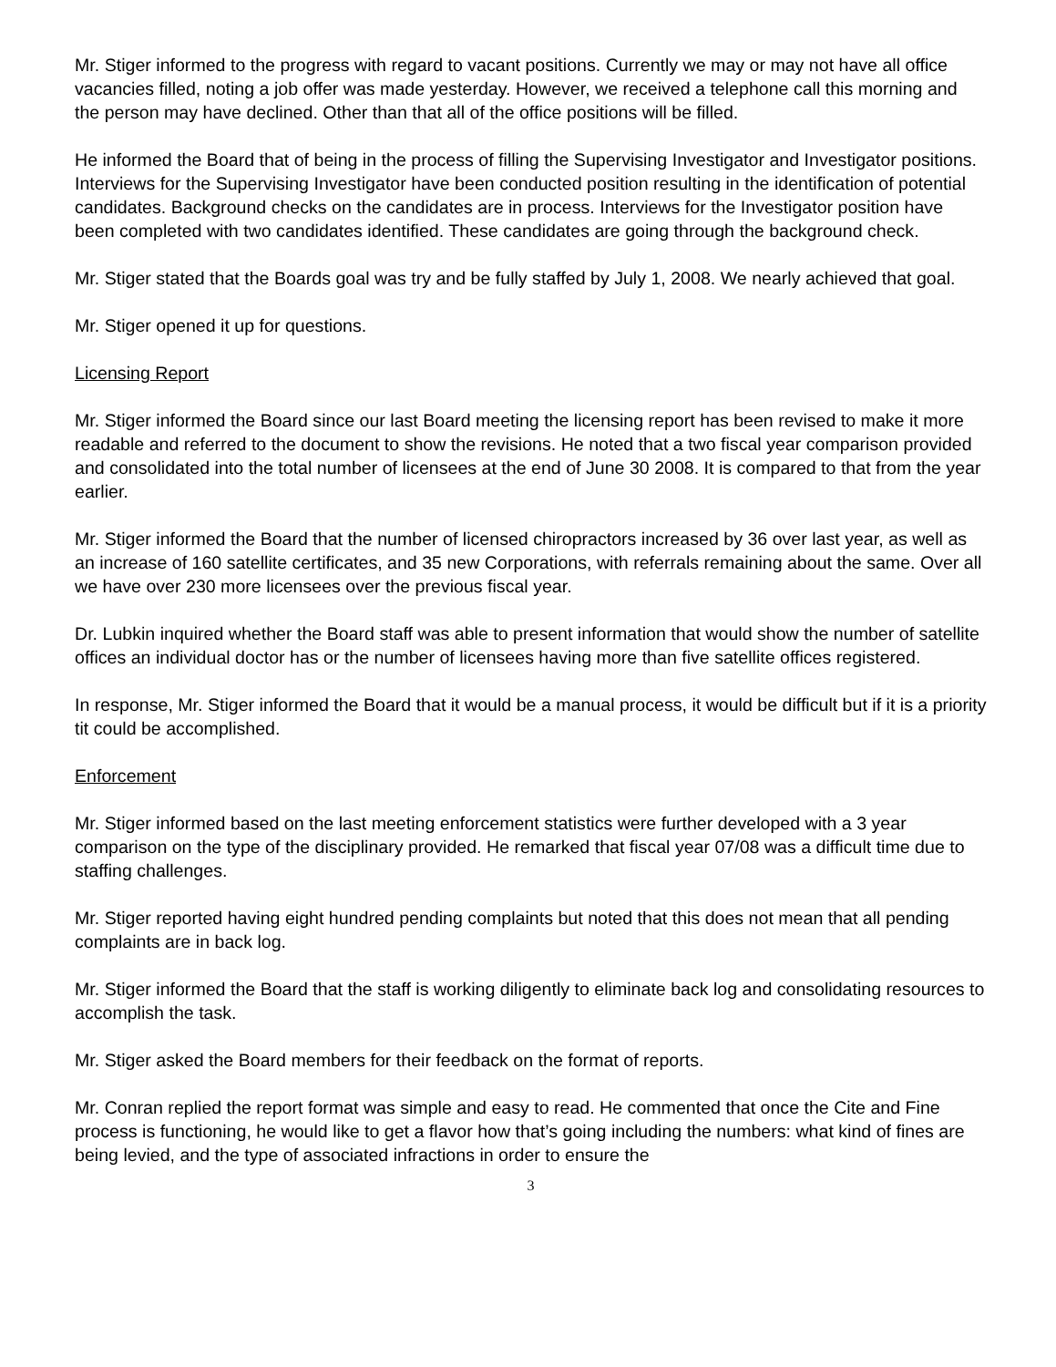Mr. Stiger informed to the progress with regard to vacant positions. Currently we may or may not have all office vacancies filled, noting a job offer was made yesterday. However, we received a telephone call this morning and the person may have declined. Other than that all of the office positions will be filled.
He informed the Board that of being in the process of filling the Supervising Investigator and Investigator positions. Interviews for the Supervising Investigator have been conducted position resulting in the identification of potential candidates. Background checks on the candidates are in process. Interviews for the Investigator position have been completed with two candidates identified. These candidates are going through the background check.
Mr. Stiger stated that the Boards goal was try and be fully staffed by July 1, 2008. We nearly achieved that goal.
Mr. Stiger opened it up for questions.
Licensing Report
Mr. Stiger informed the Board since our last Board meeting the licensing report has been revised to make it more readable and referred to the document to show the revisions. He noted that a two fiscal year comparison provided and consolidated into the total number of licensees at the end of June 30 2008. It is compared to that from the year earlier.
Mr. Stiger informed the Board that the number of licensed chiropractors increased by 36 over last year, as well as an increase of 160 satellite certificates, and 35 new Corporations, with referrals remaining about the same. Over all we have over 230 more licensees over the previous fiscal year.
Dr. Lubkin inquired whether the Board staff was able to present information that would show the number of satellite offices an individual doctor has or the number of licensees having more than five satellite offices registered.
In response, Mr. Stiger informed the Board that it would be a manual process, it would be difficult but if it is a priority tit could be accomplished.
Enforcement
Mr. Stiger informed based on the last meeting enforcement statistics were further developed with a 3 year comparison on the type of the disciplinary provided. He remarked that fiscal year 07/08 was a difficult time due to staffing challenges.
Mr. Stiger reported having eight hundred pending complaints but noted that this does not mean that all pending complaints are in back log.
Mr. Stiger informed the Board that the staff is working diligently to eliminate back log and consolidating resources to accomplish the task.
Mr. Stiger asked the Board members for their feedback on the format of reports.
Mr. Conran replied the report format was simple and easy to read. He commented that once the Cite and Fine process is functioning, he would like to get a flavor how that’s going including the numbers: what kind of fines are being levied, and the type of associated infractions in order to ensure the
3